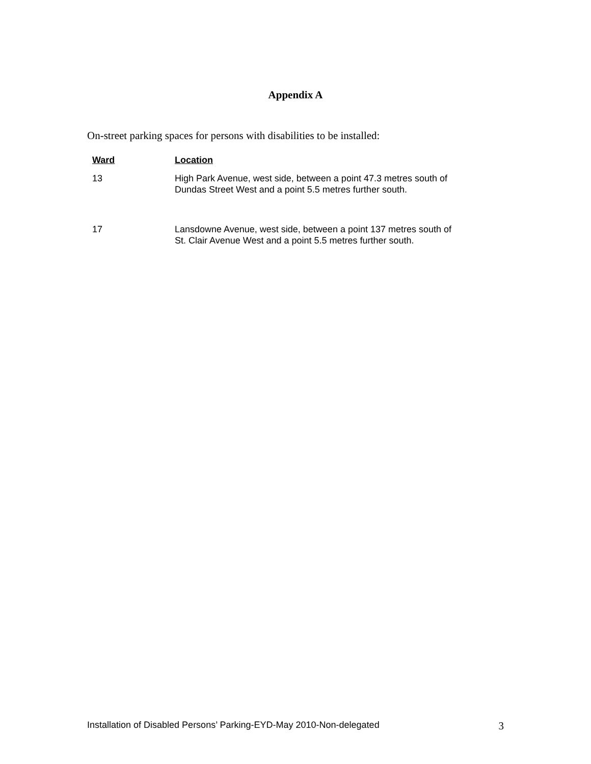Appendix A
On-street parking spaces for persons with disabilities to be installed:
| Ward | Location |
| --- | --- |
| 13 | High Park Avenue, west side, between a point 47.3 metres south of Dundas Street West and a point 5.5 metres further south. |
| 17 | Lansdowne Avenue, west side, between a point 137 metres south of St. Clair Avenue West and a point 5.5 metres further south. |
Installation of Disabled Persons’ Parking-EYD-May 2010-Non-delegated 3